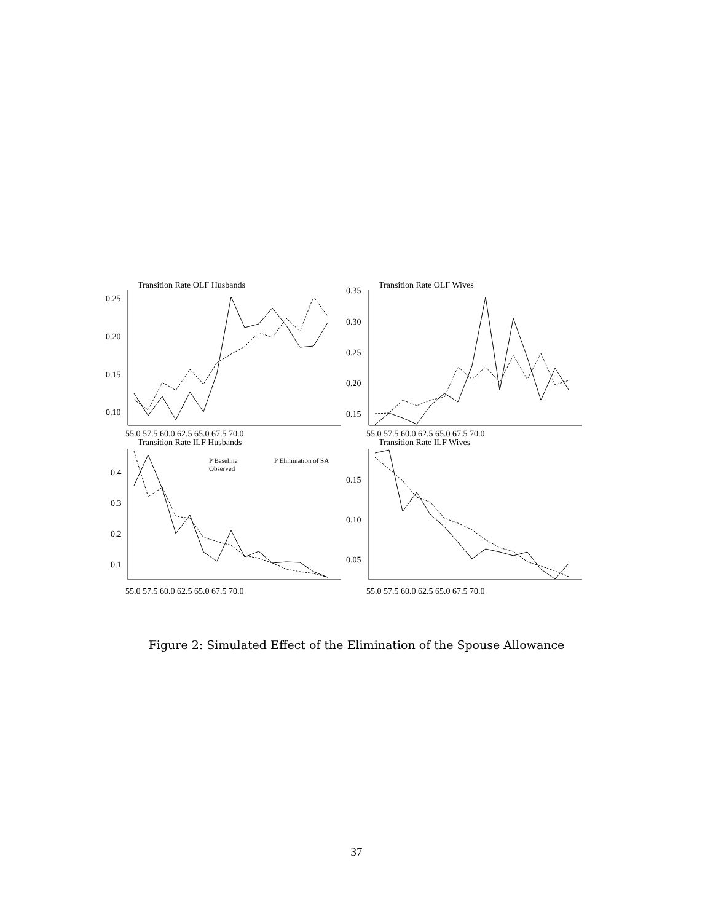Transition Rate OLF Husbands
Transition Rate OLF Wives
Transition Rate ILF Husbands
Transition Rate ILF Wives
0.25
0.20
0.15
0.10
0.35
0.30
0.25
0.20
0.15
0.4
0.3
0.2
0.1
0.15
0.10
0.05
55.0 57.5 60.0 62.5 65.0 67.5 70.0
55.0 57.5 60.0 62.5 65.0 67.5 70.0
55.0 57.5 60.0 62.5 65.0 67.5 70.0
55.0 57.5 60.0 62.5 65.0 67.5 70.0
P Baseline
P Elimination of SA
Observed
Figure 2: Simulated Effect of the Elimination of the Spouse Allowance
37